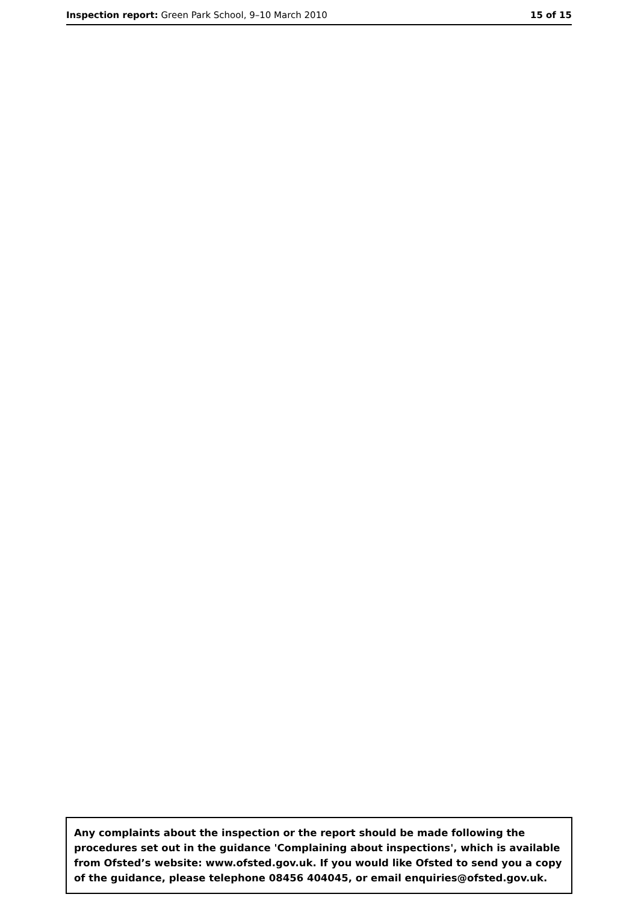Inspection report: Green Park School, 9–10 March 2010 15 of 15
Any complaints about the inspection or the report should be made following the procedures set out in the guidance 'Complaining about inspections', which is available from Ofsted’s website: www.ofsted.gov.uk. If you would like Ofsted to send you a copy of the guidance, please telephone 08456 404045, or email enquiries@ofsted.gov.uk.